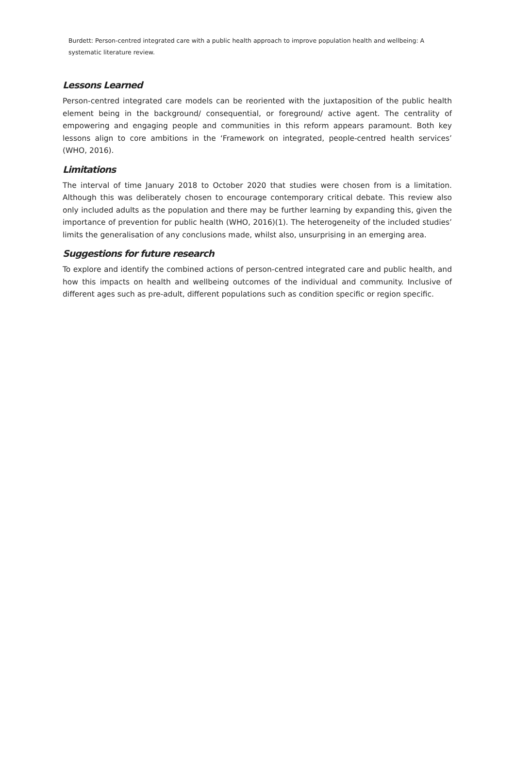Burdett: Person-centred integrated care with a public health approach to improve population health and wellbeing: A systematic literature review.
Lessons Learned
Person-centred integrated care models can be reoriented with the juxtaposition of the public health element being in the background/ consequential, or foreground/ active agent. The centrality of empowering and engaging people and communities in this reform appears paramount. Both key lessons align to core ambitions in the ‘Framework on integrated, people-centred health services’ (WHO, 2016).
Limitations
The interval of time January 2018 to October 2020 that studies were chosen from is a limitation. Although this was deliberately chosen to encourage contemporary critical debate. This review also only included adults as the population and there may be further learning by expanding this, given the importance of prevention for public health (WHO, 2016)(1). The heterogeneity of the included studies’ limits the generalisation of any conclusions made, whilst also, unsurprising in an emerging area.
Suggestions for future research
To explore and identify the combined actions of person-centred integrated care and public health, and how this impacts on health and wellbeing outcomes of the individual and community. Inclusive of different ages such as pre-adult, different populations such as condition specific or region specific.